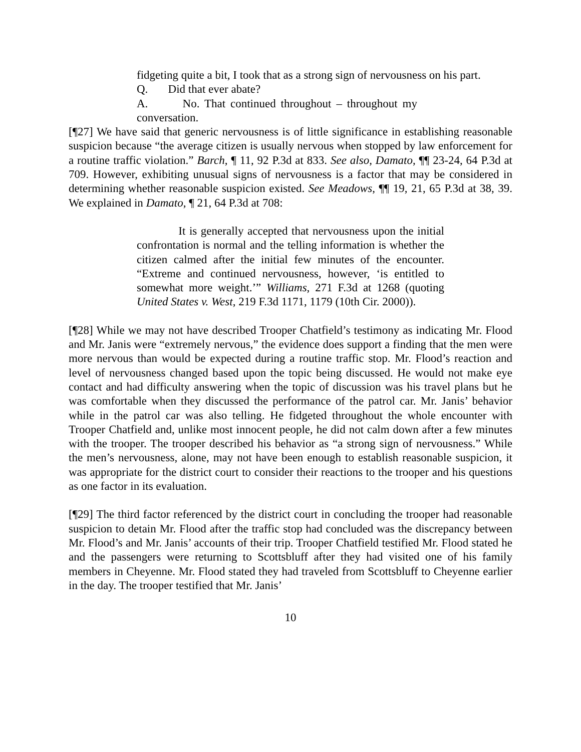fidgeting quite a bit, I took that as a strong sign of nervousness on his part.
Q. Did that ever abate?
A. No. That continued throughout – throughout my conversation.
[¶27] We have said that generic nervousness is of little significance in establishing reasonable suspicion because “the average citizen is usually nervous when stopped by law enforcement for a routine traffic violation.” Barch, ¶ 11, 92 P.3d at 833. See also, Damato, ¶¶ 23-24, 64 P.3d at 709. However, exhibiting unusual signs of nervousness is a factor that may be considered in determining whether reasonable suspicion existed. See Meadows, ¶¶ 19, 21, 65 P.3d at 38, 39. We explained in Damato, ¶ 21, 64 P.3d at 708:
It is generally accepted that nervousness upon the initial confrontation is normal and the telling information is whether the citizen calmed after the initial few minutes of the encounter. “Extreme and continued nervousness, however, ‘is entitled to somewhat more weight.’” Williams, 271 F.3d at 1268 (quoting United States v. West, 219 F.3d 1171, 1179 (10th Cir. 2000)).
[¶28] While we may not have described Trooper Chatfield’s testimony as indicating Mr. Flood and Mr. Janis were “extremely nervous,” the evidence does support a finding that the men were more nervous than would be expected during a routine traffic stop. Mr. Flood’s reaction and level of nervousness changed based upon the topic being discussed. He would not make eye contact and had difficulty answering when the topic of discussion was his travel plans but he was comfortable when they discussed the performance of the patrol car. Mr. Janis’ behavior while in the patrol car was also telling. He fidgeted throughout the whole encounter with Trooper Chatfield and, unlike most innocent people, he did not calm down after a few minutes with the trooper. The trooper described his behavior as “a strong sign of nervousness.” While the men’s nervousness, alone, may not have been enough to establish reasonable suspicion, it was appropriate for the district court to consider their reactions to the trooper and his questions as one factor in its evaluation.
[¶29] The third factor referenced by the district court in concluding the trooper had reasonable suspicion to detain Mr. Flood after the traffic stop had concluded was the discrepancy between Mr. Flood’s and Mr. Janis’ accounts of their trip. Trooper Chatfield testified Mr. Flood stated he and the passengers were returning to Scottsbluff after they had visited one of his family members in Cheyenne. Mr. Flood stated they had traveled from Scottsbluff to Cheyenne earlier in the day. The trooper testified that Mr. Janis’
10